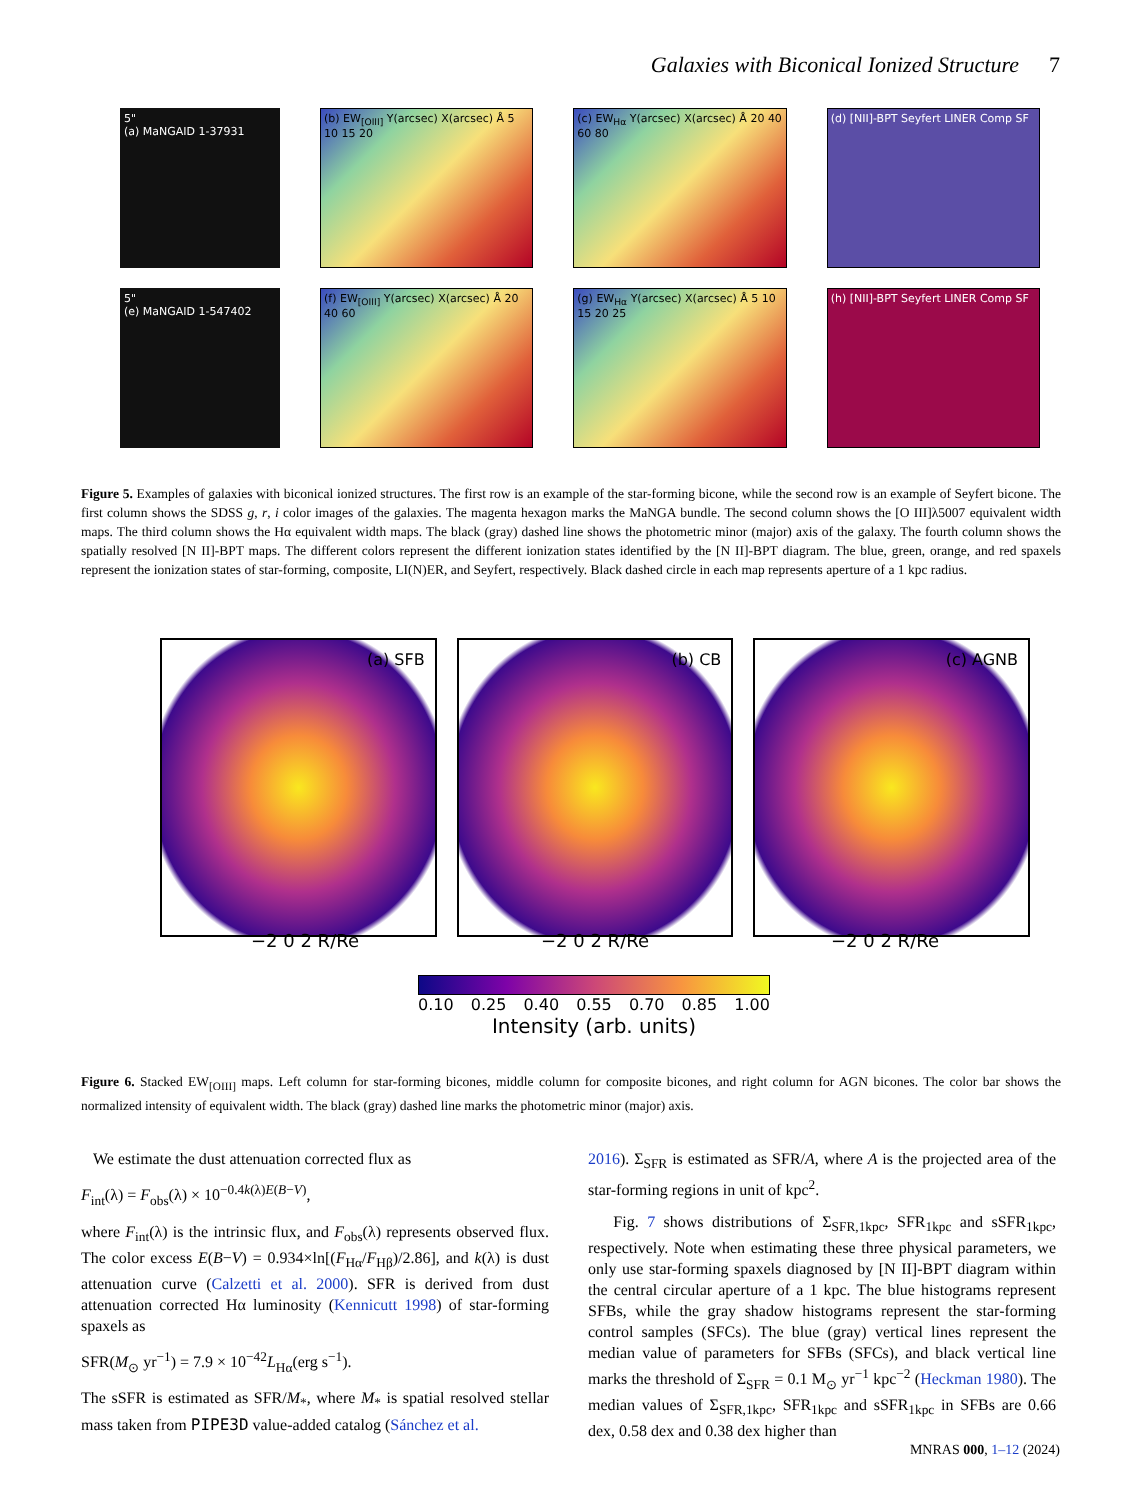Galaxies with Biconical Ionized Structure 7
5"
(a) MaNGAID 1-37931
(b) EW<sub>[OIII]</sub> Y(arcsec) X(arcsec) Å 5 10 15 20
(c) EW<sub>Hα</sub> Y(arcsec) X(arcsec) Å 20 40 60 80
(d) [NII]-BPT Seyfert LINER Comp SF
5"
(e) MaNGAID 1-547402
(f) EW<sub>[OIII]</sub> Y(arcsec) X(arcsec) Å 20 40 60
(g) EW<sub>Hα</sub> Y(arcsec) X(arcsec) Å 5 10 15 20 25
(h) [NII]-BPT Seyfert LINER Comp SF
Figure 5. Examples of galaxies with biconical ionized structures. The first row is an example of the star-forming bicone, while the second row is an example of Seyfert bicone. The first column shows the SDSS g, r, i color images of the galaxies. The magenta hexagon marks the MaNGA bundle. The second column shows the [O III]λ5007 equivalent width maps. The third column shows the Hα equivalent width maps. The black (gray) dashed line shows the photometric minor (major) axis of the galaxy. The fourth column shows the spatially resolved [N II]-BPT maps. The different colors represent the different ionization states identified by the [N II]-BPT diagram. The blue, green, orange, and red spaxels represent the ionization states of star-forming, composite, LI(N)ER, and Seyfert, respectively. Black dashed circle in each map represents aperture of a 1 kpc radius.
(a) SFB (b) CB (c) AGNB
−2 0 2 R/Re −2 0 2 R/Re −2 0 2 R/Re
0.10 0.25 0.40 0.55 0.70 0.85 1.00
Intensity (arb. units)
Figure 6. Stacked EW<sub>[OIII]</sub> maps. Left column for star-forming bicones, middle column for composite bicones, and right column for AGN bicones. The color bar shows the normalized intensity of equivalent width. The black (gray) dashed line marks the photometric minor (major) axis.
We estimate the dust attenuation corrected flux as
F<sub>int</sub>(λ) = F<sub>obs</sub>(λ) × 10<sup>−0.4k(λ)E(B−V)</sup>,
where F<sub>int</sub>(λ) is the intrinsic flux, and F<sub>obs</sub>(λ) represents observed flux. The color excess E(B−V) = 0.934×ln[(F<sub>Hα</sub>/F<sub>Hβ</sub>)/2.86], and k(λ) is dust attenuation curve (Calzetti et al. 2000). SFR is derived from dust attenuation corrected Hα luminosity (Kennicutt 1998) of star-forming spaxels as
SFR(M<sub>⊙</sub> yr<sup>−1</sup>) = 7.9 × 10<sup>−42</sup>L<sub>Hα</sub>(erg s<sup>−1</sup>).
The sSFR is estimated as SFR/M<sub>*</sub>, where M<sub>*</sub> is spatial resolved stellar mass taken from PIPE3D value-added catalog (Sánchez et al.
2016). Σ<sub>SFR</sub> is estimated as SFR/A, where A is the projected area of the star-forming regions in unit of kpc<sup>2</sup>.
Fig. 7 shows distributions of Σ<sub>SFR,1kpc</sub>, SFR<sub>1kpc</sub> and sSFR<sub>1kpc</sub>, respectively. Note when estimating these three physical parameters, we only use star-forming spaxels diagnosed by [N II]-BPT diagram within the central circular aperture of a 1 kpc. The blue histograms represent SFBs, while the gray shadow histograms represent the star-forming control samples (SFCs). The blue (gray) vertical lines represent the median value of parameters for SFBs (SFCs), and black vertical line marks the threshold of Σ<sub>SFR</sub> = 0.1 M<sub>⊙</sub> yr<sup>−1</sup> kpc<sup>−2</sup> (Heckman 1980). The median values of Σ<sub>SFR,1kpc</sub>, SFR<sub>1kpc</sub> and sSFR<sub>1kpc</sub> in SFBs are 0.66 dex, 0.58 dex and 0.38 dex higher than
MNRAS 000, 1–12 (2024)